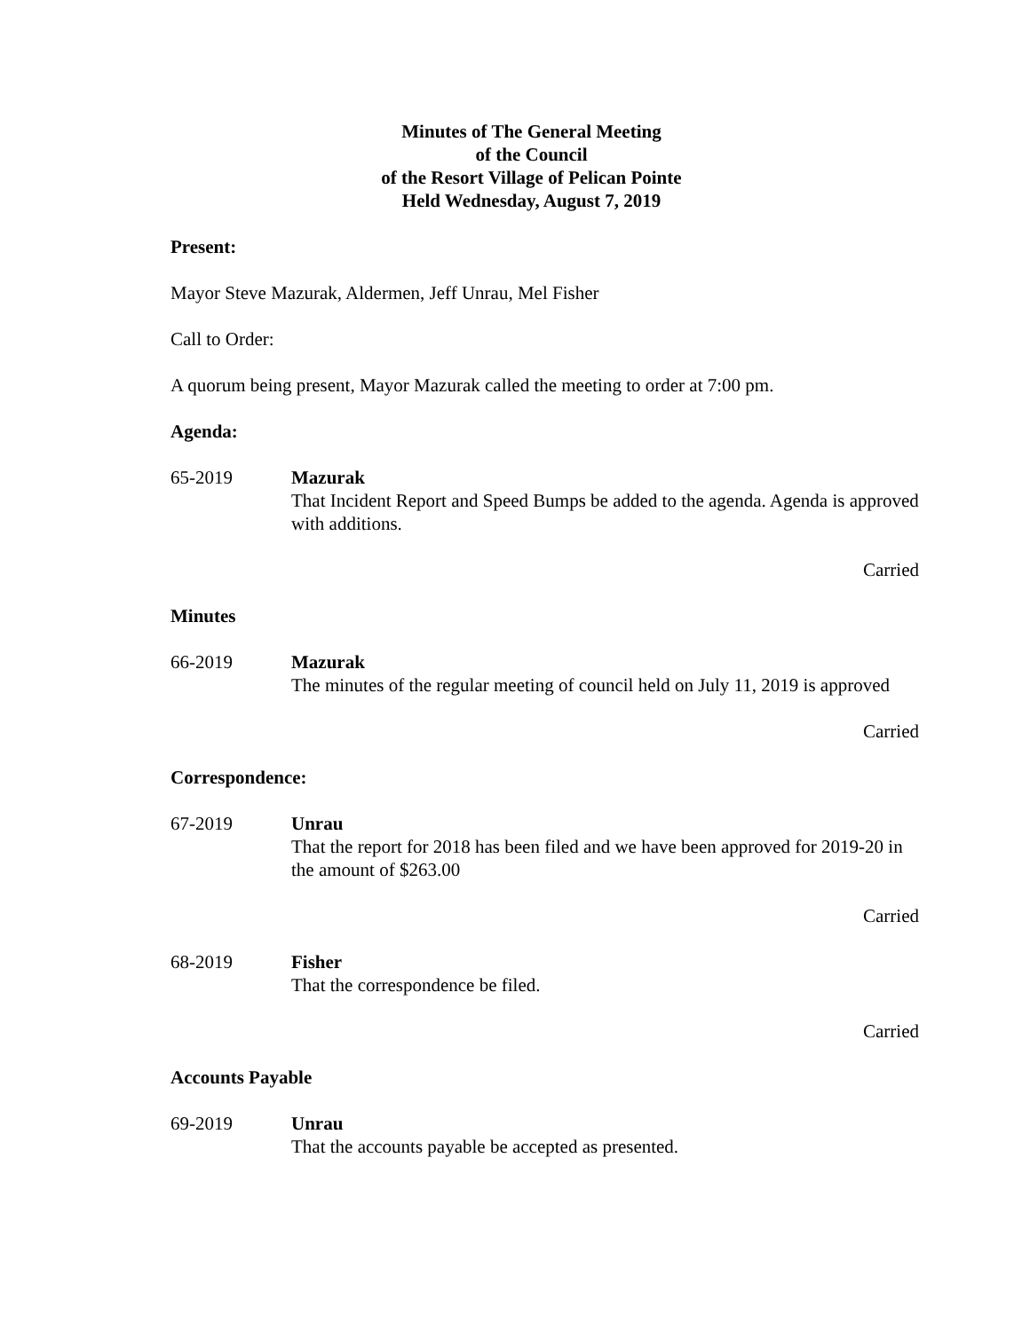Minutes of The General Meeting
of the Council
of the Resort Village of Pelican Pointe
Held Wednesday, August 7, 2019
Present:
Mayor Steve Mazurak, Aldermen, Jeff Unrau, Mel Fisher
Call to Order:
A quorum being present, Mayor Mazurak called the meeting to order at 7:00 pm.
Agenda:
65-2019 Mazurak
That Incident Report and Speed Bumps be added to the agenda. Agenda is approved with additions.
Carried
Minutes
66-2019 Mazurak
The minutes of the regular meeting of council held on July 11, 2019 is approved
Carried
Correspondence:
67-2019 Unrau
That the report for 2018 has been filed and we have been approved for 2019-20 in the amount of $263.00
Carried
68-2019 Fisher
That the correspondence be filed.
Carried
Accounts Payable
69-2019 Unrau
That the accounts payable be accepted as presented.